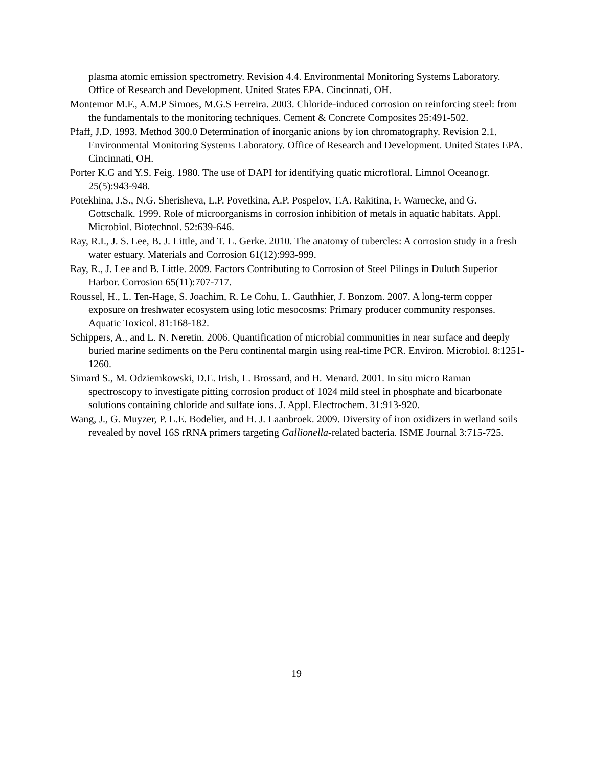plasma atomic emission spectrometry. Revision 4.4. Environmental Monitoring Systems Laboratory. Office of Research and Development. United States EPA. Cincinnati, OH.
Montemor M.F., A.M.P Simoes, M.G.S Ferreira. 2003. Chloride-induced corrosion on reinforcing steel: from the fundamentals to the monitoring techniques. Cement & Concrete Composites 25:491-502.
Pfaff, J.D. 1993. Method 300.0 Determination of inorganic anions by ion chromatography. Revision 2.1. Environmental Monitoring Systems Laboratory. Office of Research and Development. United States EPA. Cincinnati, OH.
Porter K.G and Y.S. Feig. 1980. The use of DAPI for identifying quatic microfloral. Limnol Oceanogr. 25(5):943-948.
Potekhina, J.S., N.G. Sherisheva, L.P. Povetkina, A.P. Pospelov, T.A. Rakitina, F. Warnecke, and G. Gottschalk. 1999. Role of microorganisms in corrosion inhibition of metals in aquatic habitats. Appl. Microbiol. Biotechnol. 52:639-646.
Ray, R.I., J. S. Lee, B. J. Little, and T. L. Gerke. 2010. The anatomy of tubercles: A corrosion study in a fresh water estuary. Materials and Corrosion 61(12):993-999.
Ray, R., J. Lee and B. Little. 2009. Factors Contributing to Corrosion of Steel Pilings in Duluth Superior Harbor. Corrosion 65(11):707-717.
Roussel, H., L. Ten-Hage, S. Joachim, R. Le Cohu, L. Gauthhier, J. Bonzom. 2007. A long-term copper exposure on freshwater ecosystem using lotic mesocosms: Primary producer community responses. Aquatic Toxicol. 81:168-182.
Schippers, A., and L. N. Neretin. 2006. Quantification of microbial communities in near surface and deeply buried marine sediments on the Peru continental margin using real-time PCR. Environ. Microbiol. 8:1251-1260.
Simard S., M. Odziemkowski, D.E. Irish, L. Brossard, and H. Menard. 2001. In situ micro Raman spectroscopy to investigate pitting corrosion product of 1024 mild steel in phosphate and bicarbonate solutions containing chloride and sulfate ions. J. Appl. Electrochem. 31:913-920.
Wang, J., G. Muyzer, P. L.E. Bodelier, and H. J. Laanbroek. 2009. Diversity of iron oxidizers in wetland soils revealed by novel 16S rRNA primers targeting Gallionella-related bacteria. ISME Journal 3:715-725.
19